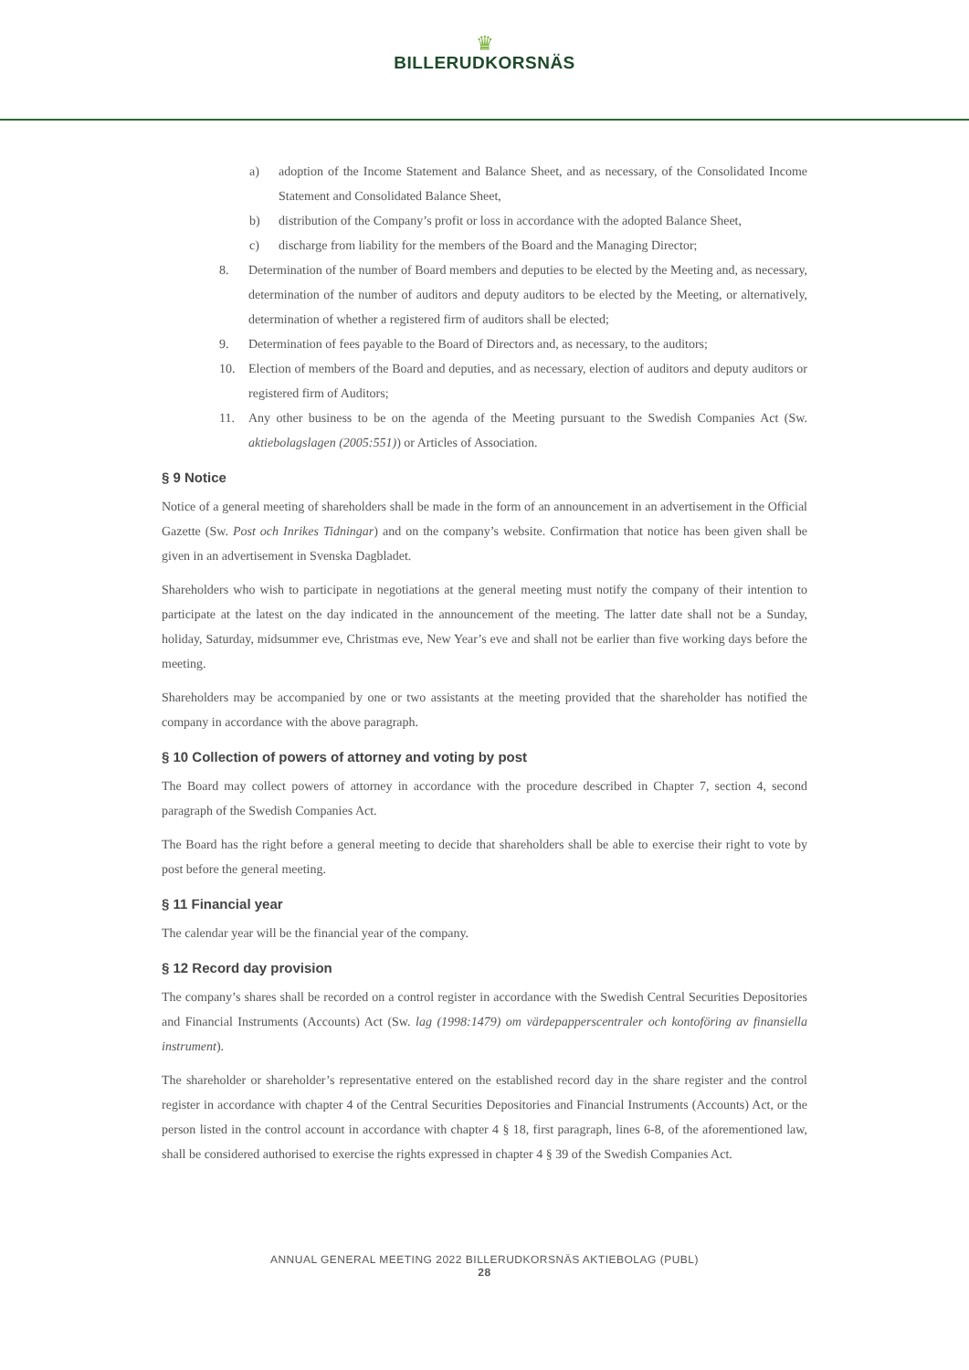♛
BILLERUDKORSNÄS
a) adoption of the Income Statement and Balance Sheet, and as necessary, of the Consolidated Income Statement and Consolidated Balance Sheet,
b) distribution of the Company’s profit or loss in accordance with the adopted Balance Sheet,
c) discharge from liability for the members of the Board and the Managing Director;
8. Determination of the number of Board members and deputies to be elected by the Meeting and, as necessary, determination of the number of auditors and deputy auditors to be elected by the Meeting, or alternatively, determination of whether a registered firm of auditors shall be elected;
9. Determination of fees payable to the Board of Directors and, as necessary, to the auditors;
10. Election of members of the Board and deputies, and as necessary, election of auditors and deputy auditors or registered firm of Auditors;
11. Any other business to be on the agenda of the Meeting pursuant to the Swedish Companies Act (Sw. aktiebolagslagen (2005:551)) or Articles of Association.
§ 9 Notice
Notice of a general meeting of shareholders shall be made in the form of an announcement in an advertisement in the Official Gazette (Sw. Post och Inrikes Tidningar) and on the company’s website. Confirmation that notice has been given shall be given in an advertisement in Svenska Dagbladet.
Shareholders who wish to participate in negotiations at the general meeting must notify the company of their intention to participate at the latest on the day indicated in the announcement of the meeting. The latter date shall not be a Sunday, holiday, Saturday, midsummer eve, Christmas eve, New Year’s eve and shall not be earlier than five working days before the meeting.
Shareholders may be accompanied by one or two assistants at the meeting provided that the shareholder has notified the company in accordance with the above paragraph.
§ 10 Collection of powers of attorney and voting by post
The Board may collect powers of attorney in accordance with the procedure described in Chapter 7, section 4, second paragraph of the Swedish Companies Act.
The Board has the right before a general meeting to decide that shareholders shall be able to exercise their right to vote by post before the general meeting.
§ 11 Financial year
The calendar year will be the financial year of the company.
§ 12 Record day provision
The company’s shares shall be recorded on a control register in accordance with the Swedish Central Securities Depositories and Financial Instruments (Accounts) Act (Sw. lag (1998:1479) om värdepapperscentraler och kontoföring av finansiella instrument).
The shareholder or shareholder’s representative entered on the established record day in the share register and the control register in accordance with chapter 4 of the Central Securities Depositories and Financial Instruments (Accounts) Act, or the person listed in the control account in accordance with chapter 4 § 18, first paragraph, lines 6-8, of the aforementioned law, shall be considered authorised to exercise the rights expressed in chapter 4 § 39 of the Swedish Companies Act.
ANNUAL GENERAL MEETING 2022 BILLERUDKORSNÄS AKTIEBOLAG (PUBL)
28